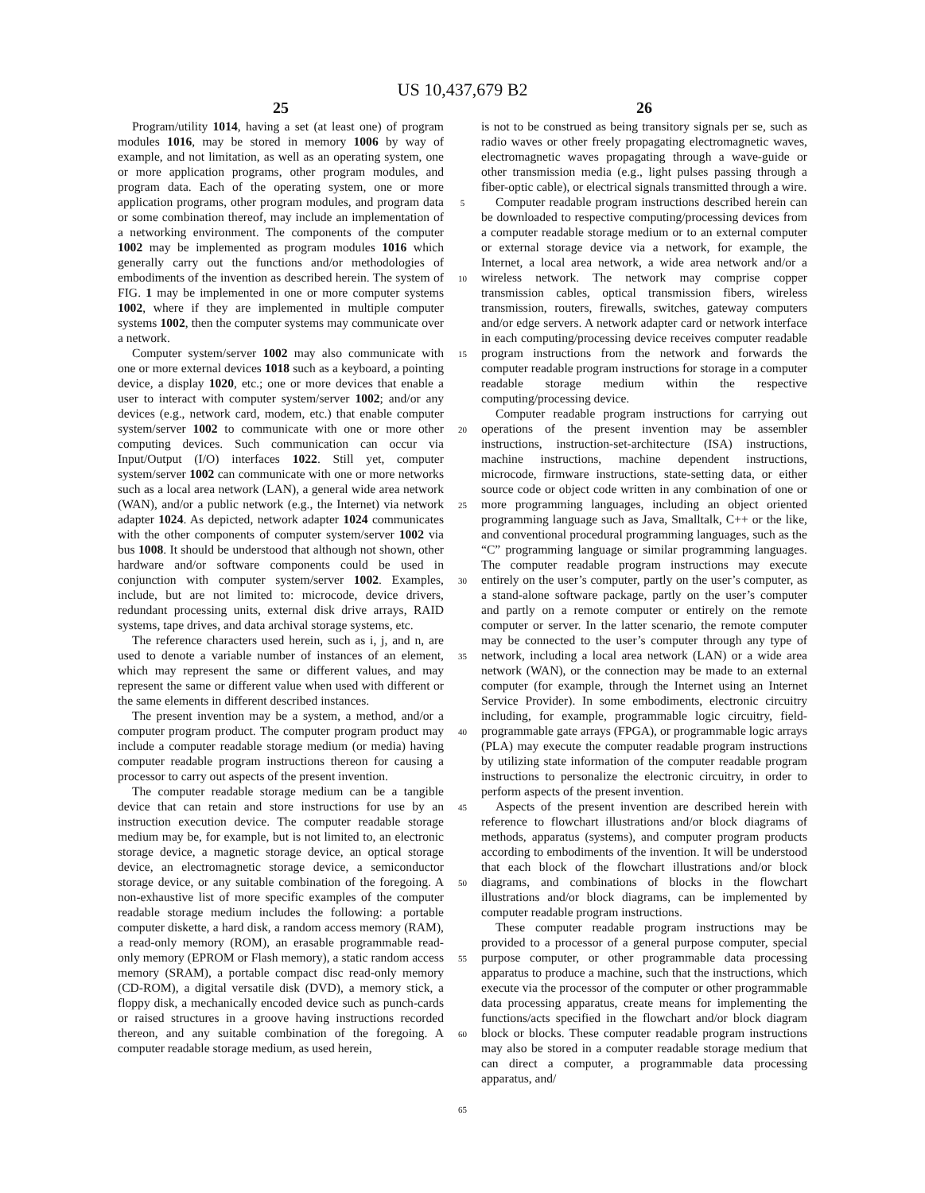US 10,437,679 B2
25
Program/utility 1014, having a set (at least one) of program modules 1016, may be stored in memory 1006 by way of example, and not limitation, as well as an operating system, one or more application programs, other program modules, and program data. Each of the operating system, one or more application programs, other program modules, and program data or some combination thereof, may include an implementation of a networking environment. The components of the computer 1002 may be implemented as program modules 1016 which generally carry out the functions and/or methodologies of embodiments of the invention as described herein. The system of FIG. 1 may be implemented in one or more computer systems 1002, where if they are implemented in multiple computer systems 1002, then the computer systems may communicate over a network.
Computer system/server 1002 may also communicate with one or more external devices 1018 such as a keyboard, a pointing device, a display 1020, etc.; one or more devices that enable a user to interact with computer system/server 1002; and/or any devices (e.g., network card, modem, etc.) that enable computer system/server 1002 to communicate with one or more other computing devices. Such communication can occur via Input/Output (I/O) interfaces 1022. Still yet, computer system/server 1002 can communicate with one or more networks such as a local area network (LAN), a general wide area network (WAN), and/or a public network (e.g., the Internet) via network adapter 1024. As depicted, network adapter 1024 communicates with the other components of computer system/server 1002 via bus 1008. It should be understood that although not shown, other hardware and/or software components could be used in conjunction with computer system/server 1002. Examples, include, but are not limited to: microcode, device drivers, redundant processing units, external disk drive arrays, RAID systems, tape drives, and data archival storage systems, etc.
The reference characters used herein, such as i, j, and n, are used to denote a variable number of instances of an element, which may represent the same or different values, and may represent the same or different value when used with different or the same elements in different described instances.
The present invention may be a system, a method, and/or a computer program product. The computer program product may include a computer readable storage medium (or media) having computer readable program instructions thereon for causing a processor to carry out aspects of the present invention.
The computer readable storage medium can be a tangible device that can retain and store instructions for use by an instruction execution device. The computer readable storage medium may be, for example, but is not limited to, an electronic storage device, a magnetic storage device, an optical storage device, an electromagnetic storage device, a semiconductor storage device, or any suitable combination of the foregoing. A non-exhaustive list of more specific examples of the computer readable storage medium includes the following: a portable computer diskette, a hard disk, a random access memory (RAM), a read-only memory (ROM), an erasable programmable read-only memory (EPROM or Flash memory), a static random access memory (SRAM), a portable compact disc read-only memory (CD-ROM), a digital versatile disk (DVD), a memory stick, a floppy disk, a mechanically encoded device such as punch-cards or raised structures in a groove having instructions recorded thereon, and any suitable combination of the foregoing. A computer readable storage medium, as used herein,
5
10
15
20
25
30
35
40
45
50
55
60
65
26
is not to be construed as being transitory signals per se, such as radio waves or other freely propagating electromagnetic waves, electromagnetic waves propagating through a wave-guide or other transmission media (e.g., light pulses passing through a fiber-optic cable), or electrical signals transmitted through a wire.
Computer readable program instructions described herein can be downloaded to respective computing/processing devices from a computer readable storage medium or to an external computer or external storage device via a network, for example, the Internet, a local area network, a wide area network and/or a wireless network. The network may comprise copper transmission cables, optical transmission fibers, wireless transmission, routers, firewalls, switches, gateway computers and/or edge servers. A network adapter card or network interface in each computing/processing device receives computer readable program instructions from the network and forwards the computer readable program instructions for storage in a computer readable storage medium within the respective computing/processing device.
Computer readable program instructions for carrying out operations of the present invention may be assembler instructions, instruction-set-architecture (ISA) instructions, machine instructions, machine dependent instructions, microcode, firmware instructions, state-setting data, or either source code or object code written in any combination of one or more programming languages, including an object oriented programming language such as Java, Smalltalk, C++ or the like, and conventional procedural programming languages, such as the “C” programming language or similar programming languages. The computer readable program instructions may execute entirely on the user’s computer, partly on the user’s computer, as a stand-alone software package, partly on the user’s computer and partly on a remote computer or entirely on the remote computer or server. In the latter scenario, the remote computer may be connected to the user’s computer through any type of network, including a local area network (LAN) or a wide area network (WAN), or the connection may be made to an external computer (for example, through the Internet using an Internet Service Provider). In some embodiments, electronic circuitry including, for example, programmable logic circuitry, field-programmable gate arrays (FPGA), or programmable logic arrays (PLA) may execute the computer readable program instructions by utilizing state information of the computer readable program instructions to personalize the electronic circuitry, in order to perform aspects of the present invention.
Aspects of the present invention are described herein with reference to flowchart illustrations and/or block diagrams of methods, apparatus (systems), and computer program products according to embodiments of the invention. It will be understood that each block of the flowchart illustrations and/or block diagrams, and combinations of blocks in the flowchart illustrations and/or block diagrams, can be implemented by computer readable program instructions.
These computer readable program instructions may be provided to a processor of a general purpose computer, special purpose computer, or other programmable data processing apparatus to produce a machine, such that the instructions, which execute via the processor of the computer or other programmable data processing apparatus, create means for implementing the functions/acts specified in the flowchart and/or block diagram block or blocks. These computer readable program instructions may also be stored in a computer readable storage medium that can direct a computer, a programmable data processing apparatus, and/